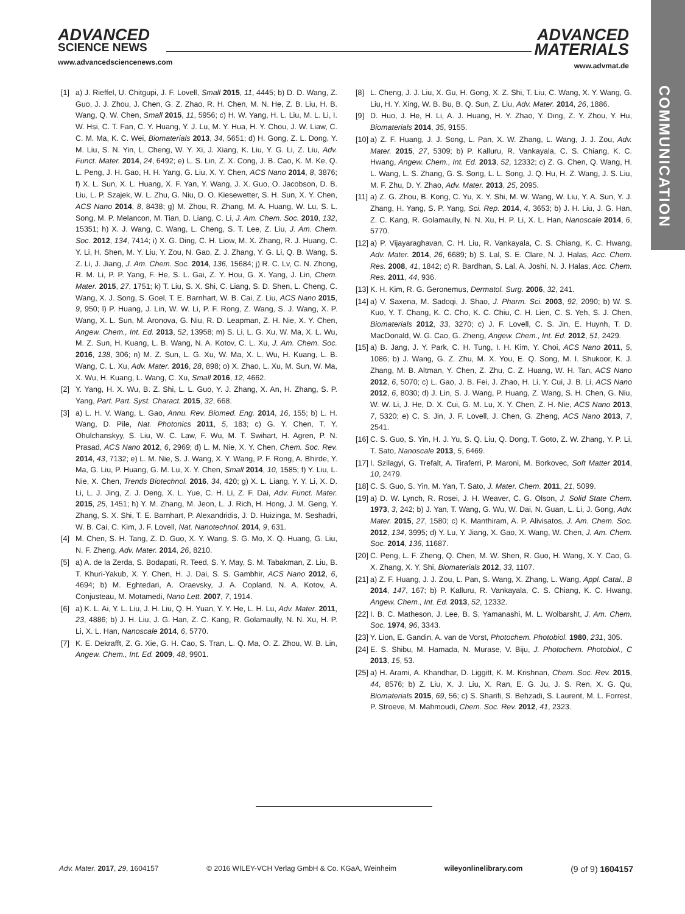ADVANCED
SCIENCE NEWS
www.advancedsciencenews.com
ADVANCED
MATERIALS
www.advmat.de
COMMUNICATION
[1] a) J. Rieffel, U. Chitgupi, J. F. Lovell, Small 2015, 11, 4445; b) D. D. Wang, Z. Guo, J. J. Zhou, J. Chen, G. Z. Zhao, R. H. Chen, M. N. He, Z. B. Liu, H. B. Wang, Q. W. Chen, Small 2015, 11, 5956; c) H. W. Yang, H. L. Liu, M. L. Li, I. W. Hsi, C. T. Fan, C. Y. Huang, Y. J. Lu, M. Y. Hua, H. Y. Chou, J. W. Liaw, C. C. M. Ma, K. C. Wei, Biomaterials 2013, 34, 5651; d) H. Gong, Z. L. Dong, Y. M. Liu, S. N. Yin, L. Cheng, W. Y. Xi, J. Xiang, K. Liu, Y. G. Li, Z. Liu, Adv. Funct. Mater. 2014, 24, 6492; e) L. S. Lin, Z. X. Cong, J. B. Cao, K. M. Ke, Q. L. Peng, J. H. Gao, H. H. Yang, G. Liu, X. Y. Chen, ACS Nano 2014, 8, 3876; f) X. L. Sun, X. L. Huang, X. F. Yan, Y. Wang, J. X. Guo, O. Jacobson, D. B. Liu, L. P. Szajek, W. L. Zhu, G. Niu, D. O. Kiesewetter, S. H. Sun, X. Y. Chen, ACS Nano 2014, 8, 8438; g) M. Zhou, R. Zhang, M. A. Huang, W. Lu, S. L. Song, M. P. Melancon, M. Tian, D. Liang, C. Li, J. Am. Chem. Soc. 2010, 132, 15351; h) X. J. Wang, C. Wang, L. Cheng, S. T. Lee, Z. Liu, J. Am. Chem. Soc. 2012, 134, 7414; i) X. G. Ding, C. H. Liow, M. X. Zhang, R. J. Huang, C. Y. Li, H. Shen, M. Y. Liu, Y. Zou, N. Gao, Z. J. Zhang, Y. G. Li, Q. B. Wang, S. Z. Li, J. Jiang, J. Am. Chem. Soc. 2014, 136, 15684; j) R. C. Lv, C. N. Zhong, R. M. Li, P. P. Yang, F. He, S. L. Gai, Z. Y. Hou, G. X. Yang, J. Lin, Chem. Mater. 2015, 27, 1751; k) T. Liu, S. X. Shi, C. Liang, S. D. Shen, L. Cheng, C. Wang, X. J. Song, S. Goel, T. E. Barnhart, W. B. Cai, Z. Liu, ACS Nano 2015, 9, 950; l) P. Huang, J. Lin, W. W. Li, P. F. Rong, Z. Wang, S. J. Wang, X. P. Wang, X. L. Sun, M. Aronova, G. Niu, R. D. Leapman, Z. H. Nie, X. Y. Chen, Angew. Chem., Int. Ed. 2013, 52, 13958; m) S. Li, L. G. Xu, W. Ma, X. L. Wu, M. Z. Sun, H. Kuang, L. B. Wang, N. A. Kotov, C. L. Xu, J. Am. Chem. Soc. 2016, 138, 306; n) M. Z. Sun, L. G. Xu, W. Ma, X. L. Wu, H. Kuang, L. B. Wang, C. L. Xu, Adv. Mater. 2016, 28, 898; o) X. Zhao, L. Xu, M. Sun, W. Ma, X. Wu, H. Kuang, L. Wang, C. Xu, Small 2016, 12, 4662.
[2] Y. Yang, H. X. Wu, B. Z. Shi, L. L. Guo, Y. J. Zhang, X. An, H. Zhang, S. P. Yang, Part. Part. Syst. Charact. 2015, 32, 668.
[3] a) L. H. V. Wang, L. Gao, Annu. Rev. Biomed. Eng. 2014, 16, 155; b) L. H. Wang, D. Pile, Nat. Photonics 2011, 5, 183; c) G. Y. Chen, T. Y. Ohulchanskyy, S. Liu, W. C. Law, F. Wu, M. T. Swihart, H. Agren, P. N. Prasad, ACS Nano 2012, 6, 2969; d) L. M. Nie, X. Y. Chen, Chem. Soc. Rev. 2014, 43, 7132; e) L. M. Nie, S. J. Wang, X. Y. Wang, P. F. Rong, A. Bhirde, Y. Ma, G. Liu, P. Huang, G. M. Lu, X. Y. Chen, Small 2014, 10, 1585; f) Y. Liu, L. Nie, X. Chen, Trends Biotechnol. 2016, 34, 420; g) X. L. Liang, Y. Y. Li, X. D. Li, L. J. Jing, Z. J. Deng, X. L. Yue, C. H. Li, Z. F. Dai, Adv. Funct. Mater. 2015, 25, 1451; h) Y. M. Zhang, M. Jeon, L. J. Rich, H. Hong, J. M. Geng, Y. Zhang, S. X. Shi, T. E. Barnhart, P. Alexandridis, J. D. Huizinga, M. Seshadri, W. B. Cai, C. Kim, J. F. Lovell, Nat. Nanotechnol. 2014, 9, 631.
[4] M. Chen, S. H. Tang, Z. D. Guo, X. Y. Wang, S. G. Mo, X. Q. Huang, G. Liu, N. F. Zheng, Adv. Mater. 2014, 26, 8210.
[5] a) A. de la Zerda, S. Bodapati, R. Teed, S. Y. May, S. M. Tabakman, Z. Liu, B. T. Khuri-Yakub, X. Y. Chen, H. J. Dai, S. S. Gambhir, ACS Nano 2012, 6, 4694; b) M. Eghtedari, A. Oraevsky, J. A. Copland, N. A. Kotov, A. Conjusteau, M. Motamedi, Nano Lett. 2007, 7, 1914.
[6] a) K. L. Ai, Y. L. Liu, J. H. Liu, Q. H. Yuan, Y. Y. He, L. H. Lu, Adv. Mater. 2011, 23, 4886; b) J. H. Liu, J. G. Han, Z. C. Kang, R. Golamaully, N. N. Xu, H. P. Li, X. L. Han, Nanoscale 2014, 6, 5770.
[7] K. E. Dekrafft, Z. G. Xie, G. H. Cao, S. Tran, L. Q. Ma, O. Z. Zhou, W. B. Lin, Angew. Chem., Int. Ed. 2009, 48, 9901.
[8] L. Cheng, J. J. Liu, X. Gu, H. Gong, X. Z. Shi, T. Liu, C. Wang, X. Y. Wang, G. Liu, H. Y. Xing, W. B. Bu, B. Q. Sun, Z. Liu, Adv. Mater. 2014, 26, 1886.
[9] D. Huo, J. He, H. Li, A. J. Huang, H. Y. Zhao, Y. Ding, Z. Y. Zhou, Y. Hu, Biomaterials 2014, 35, 9155.
[10] a) Z. F. Huang, J. J. Song, L. Pan, X. W. Zhang, L. Wang, J. J. Zou, Adv. Mater. 2015, 27, 5309; b) P. Kalluru, R. Vankayala, C. S. Chiang, K. C. Hwang, Angew. Chem., Int. Ed. 2013, 52, 12332; c) Z. G. Chen, Q. Wang, H. L. Wang, L. S. Zhang, G. S. Song, L. L. Song, J. Q. Hu, H. Z. Wang, J. S. Liu, M. F. Zhu, D. Y. Zhao, Adv. Mater. 2013, 25, 2095.
[11] a) Z. G. Zhou, B. Kong, C. Yu, X. Y. Shi, M. W. Wang, W. Liu, Y. A. Sun, Y. J. Zhang, H. Yang, S. P. Yang, Sci. Rep. 2014, 4, 3653; b) J. H. Liu, J. G. Han, Z. C. Kang, R. Golamaully, N. N. Xu, H. P. Li, X. L. Han, Nanoscale 2014, 6, 5770.
[12] a) P. Vijayaraghavan, C. H. Liu, R. Vankayala, C. S. Chiang, K. C. Hwang, Adv. Mater. 2014, 26, 6689; b) S. Lal, S. E. Clare, N. J. Halas, Acc. Chem. Res. 2008, 41, 1842; c) R. Bardhan, S. Lal, A. Joshi, N. J. Halas, Acc. Chem. Res. 2011, 44, 936.
[13] K. H. Kim, R. G. Geronemus, Dermatol. Surg. 2006, 32, 241.
[14] a) V. Saxena, M. Sadoqi, J. Shao, J. Pharm. Sci. 2003, 92, 2090; b) W. S. Kuo, Y. T. Chang, K. C. Cho, K. C. Chiu, C. H. Lien, C. S. Yeh, S. J. Chen, Biomaterials 2012, 33, 3270; c) J. F. Lovell, C. S. Jin, E. Huynh, T. D. MacDonald, W. G. Cao, G. Zheng, Angew. Chem., Int. Ed. 2012, 51, 2429.
[15] a) B. Jang, J. Y. Park, C. H. Tung, I. H. Kim, Y. Choi, ACS Nano 2011, 5, 1086; b) J. Wang, G. Z. Zhu, M. X. You, E. Q. Song, M. I. Shukoor, K. J. Zhang, M. B. Altman, Y. Chen, Z. Zhu, C. Z. Huang, W. H. Tan, ACS Nano 2012, 6, 5070; c) L. Gao, J. B. Fei, J. Zhao, H. Li, Y. Cui, J. B. Li, ACS Nano 2012, 6, 8030; d) J. Lin, S. J. Wang, P. Huang, Z. Wang, S. H. Chen, G. Niu, W. W. Li, J. He, D. X. Cui, G. M. Lu, X. Y. Chen, Z. H. Nie, ACS Nano 2013, 7, 5320; e) C. S. Jin, J. F. Lovell, J. Chen, G. Zheng, ACS Nano 2013, 7, 2541.
[16] C. S. Guo, S. Yin, H. J. Yu, S. Q. Liu, Q. Dong, T. Goto, Z. W. Zhang, Y. P. Li, T. Sato, Nanoscale 2013, 5, 6469.
[17] I. Szilagyi, G. Trefalt, A. Tiraferri, P. Maroni, M. Borkovec, Soft Matter 2014, 10, 2479.
[18] C. S. Guo, S. Yin, M. Yan, T. Sato, J. Mater. Chem. 2011, 21, 5099.
[19] a) D. W. Lynch, R. Rosei, J. H. Weaver, C. G. Olson, J. Solid State Chem. 1973, 3, 242; b) J. Yan, T. Wang, G. Wu, W. Dai, N. Guan, L. Li, J. Gong, Adv. Mater. 2015, 27, 1580; c) K. Manthiram, A. P. Alivisatos, J. Am. Chem. Soc. 2012, 134, 3995; d) Y. Lu, Y. Jiang, X. Gao, X. Wang, W. Chen, J. Am. Chem. Soc. 2014, 136, 11687.
[20] C. Peng, L. F. Zheng, Q. Chen, M. W. Shen, R. Guo, H. Wang, X. Y. Cao, G. X. Zhang, X. Y. Shi, Biomaterials 2012, 33, 1107.
[21] a) Z. F. Huang, J. J. Zou, L. Pan, S. Wang, X. Zhang, L. Wang, Appl. Catal., B 2014, 147, 167; b) P. Kalluru, R. Vankayala, C. S. Chiang, K. C. Hwang, Angew. Chem., Int. Ed. 2013, 52, 12332.
[22] I. B. C. Matheson, J. Lee, B. S. Yamanashi, M. L. Wolbarsht, J. Am. Chem. Soc. 1974, 96, 3343.
[23] Y. Lion, E. Gandin, A. van de Vorst, Photochem. Photobiol. 1980, 231, 305.
[24] E. S. Shibu, M. Hamada, N. Murase, V. Biju, J. Photochem. Photobiol., C 2013, 15, 53.
[25] a) H. Arami, A. Khandhar, D. Liggitt, K. M. Krishnan, Chem. Soc. Rev. 2015, 44, 8576; b) Z. Liu, X. J. Liu, X. Ran, E. G. Ju, J. S. Ren, X. G. Qu, Biomaterials 2015, 69, 56; c) S. Sharifi, S. Behzadi, S. Laurent, M. L. Forrest, P. Stroeve, M. Mahmoudi, Chem. Soc. Rev. 2012, 41, 2323.
Adv. Mater. 2017, 29, 1604157 © 2016 WILEY-VCH Verlag GmbH & Co. KGaA, Weinheim wileyonlinelibrary.com (9 of 9) 1604157